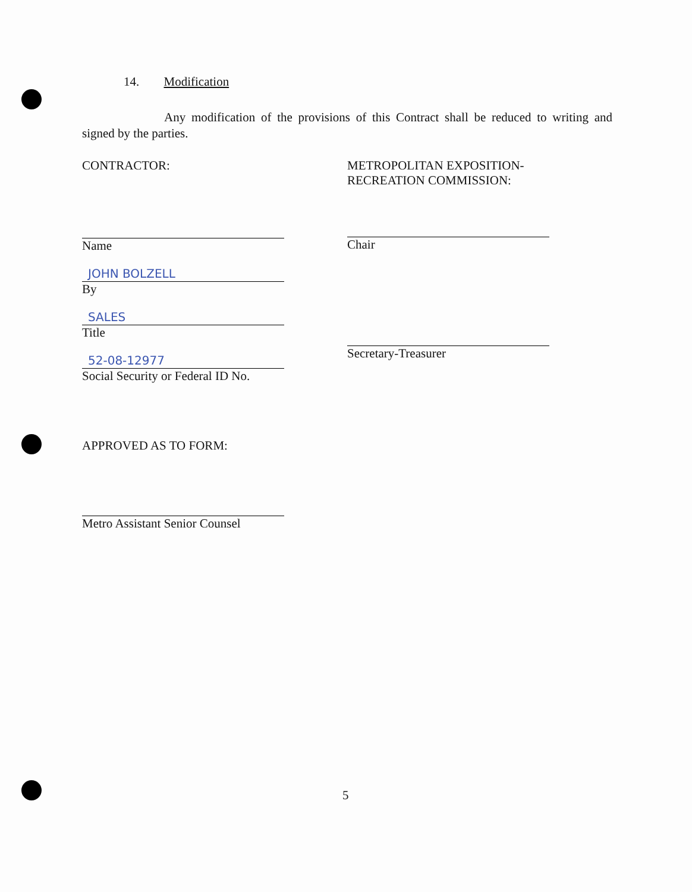14. Modification
Any modification of the provisions of this Contract shall be reduced to writing and signed by the parties.
CONTRACTOR:
Name
JOHN BOLZELL
By
SALES
Title
52-08-12977
Social Security or Federal ID No.
APPROVED AS TO FORM:
Metro Assistant Senior Counsel
METROPOLITAN EXPOSITION-
RECREATION COMMISSION:
Chair
Secretary-Treasurer
5